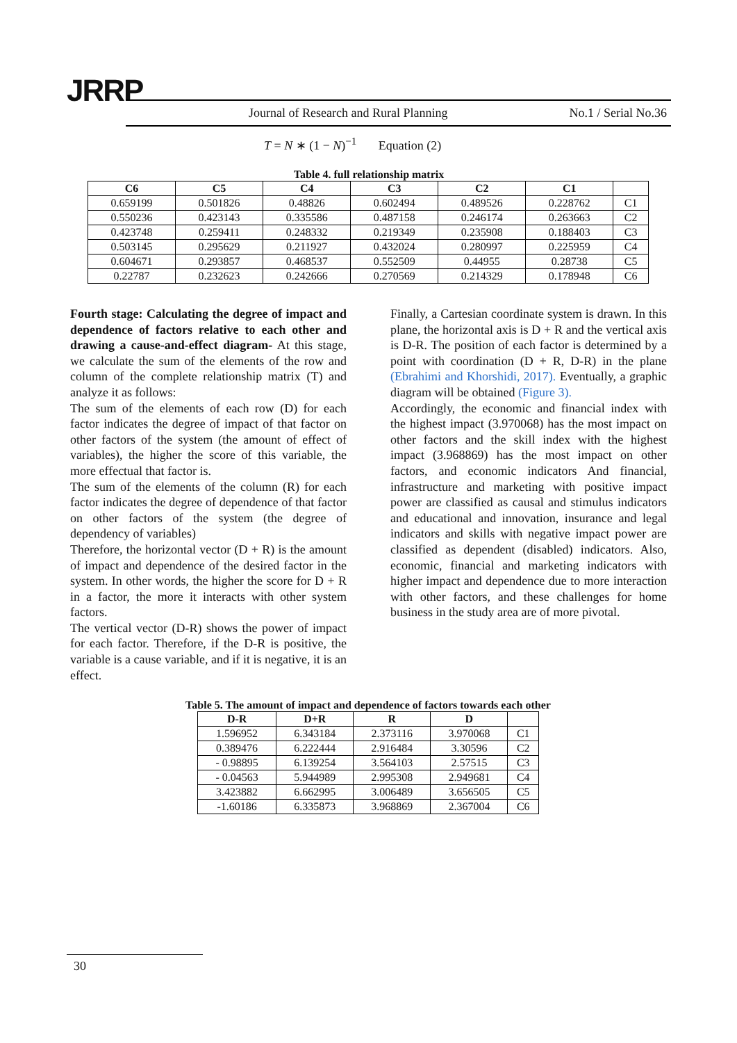JRRP
Journal of Research and Rural Planning
No.1 / Serial No.36
T = N ∗ (1 − N)<sup>−1</sup> Equation (2)
Table 4. full relationship matrix
| C6 | C5 | C4 | C3 | C2 | C1 | |
| --- | --- | --- | --- | --- | --- | --- |
| 0.659199 | 0.501826 | 0.48826 | 0.602494 | 0.489526 | 0.228762 | C1 |
| 0.550236 | 0.423143 | 0.335586 | 0.487158 | 0.246174 | 0.263663 | C2 |
| 0.423748 | 0.259411 | 0.248332 | 0.219349 | 0.235908 | 0.188403 | C3 |
| 0.503145 | 0.295629 | 0.211927 | 0.432024 | 0.280997 | 0.225959 | C4 |
| 0.604671 | 0.293857 | 0.468537 | 0.552509 | 0.44955 | 0.28738 | C5 |
| 0.22787 | 0.232623 | 0.242666 | 0.270569 | 0.214329 | 0.178948 | C6 |
Fourth stage: Calculating the degree of impact and dependence of factors relative to each other and drawing a cause-and-effect diagram- At this stage, we calculate the sum of the elements of the row and column of the complete relationship matrix (T) and analyze it as follows:
The sum of the elements of each row (D) for each factor indicates the degree of impact of that factor on other factors of the system (the amount of effect of variables), the higher the score of this variable, the more effectual that factor is.
The sum of the elements of the column (R) for each factor indicates the degree of dependence of that factor on other factors of the system (the degree of dependency of variables)
Therefore, the horizontal vector (D + R) is the amount of impact and dependence of the desired factor in the system. In other words, the higher the score for D + R in a factor, the more it interacts with other system factors.
The vertical vector (D-R) shows the power of impact for each factor. Therefore, if the D-R is positive, the variable is a cause variable, and if it is negative, it is an effect.
Finally, a Cartesian coordinate system is drawn. In this plane, the horizontal axis is D + R and the vertical axis is D-R. The position of each factor is determined by a point with coordination (D + R, D-R) in the plane (Ebrahimi and Khorshidi, 2017). Eventually, a graphic diagram will be obtained (Figure 3).
Accordingly, the economic and financial index with the highest impact (3.970068) has the most impact on other factors and the skill index with the highest impact (3.968869) has the most impact on other factors, and economic indicators And financial, infrastructure and marketing with positive impact power are classified as causal and stimulus indicators and educational and innovation, insurance and legal indicators and skills with negative impact power are classified as dependent (disabled) indicators. Also, economic, financial and marketing indicators with higher impact and dependence due to more interaction with other factors, and these challenges for home business in the study area are of more pivotal.
Table 5. The amount of impact and dependence of factors towards each other
| D-R | D+R | R | D | |
| --- | --- | --- | --- | --- |
| 1.596952 | 6.343184 | 2.373116 | 3.970068 | C1 |
| 0.389476 | 6.222444 | 2.916484 | 3.30596 | C2 |
| - 0.98895 | 6.139254 | 3.564103 | 2.57515 | C3 |
| - 0.04563 | 5.944989 | 2.995308 | 2.949681 | C4 |
| 3.423882 | 6.662995 | 3.006489 | 3.656505 | C5 |
| -1.60186 | 6.335873 | 3.968869 | 2.367004 | C6 |
30